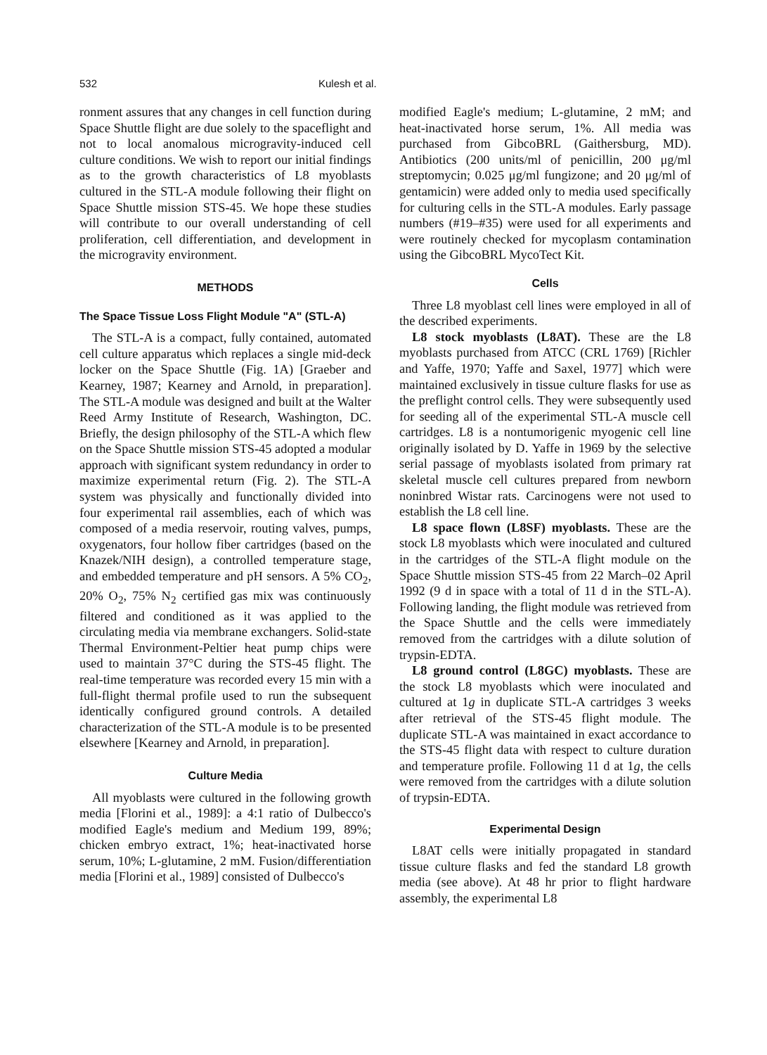532 Kulesh et al.
ronment assures that any changes in cell function during Space Shuttle flight are due solely to the spaceflight and not to local anomalous microgravity-induced cell culture conditions. We wish to report our initial findings as to the growth characteristics of L8 myoblasts cultured in the STL-A module following their flight on Space Shuttle mission STS-45. We hope these studies will contribute to our overall understanding of cell proliferation, cell differentiation, and development in the microgravity environment.
METHODS
The Space Tissue Loss Flight Module "A" (STL-A)
The STL-A is a compact, fully contained, automated cell culture apparatus which replaces a single mid-deck locker on the Space Shuttle (Fig. 1A) [Graeber and Kearney, 1987; Kearney and Arnold, in preparation]. The STL-A module was designed and built at the Walter Reed Army Institute of Research, Washington, DC. Briefly, the design philosophy of the STL-A which flew on the Space Shuttle mission STS-45 adopted a modular approach with significant system redundancy in order to maximize experimental return (Fig. 2). The STL-A system was physically and functionally divided into four experimental rail assemblies, each of which was composed of a media reservoir, routing valves, pumps, oxygenators, four hollow fiber cartridges (based on the Knazek/NIH design), a controlled temperature stage, and embedded temperature and pH sensors. A 5% CO<sub>2</sub>, 20% O<sub>2</sub>, 75% N<sub>2</sub> certified gas mix was continuously filtered and conditioned as it was applied to the circulating media via membrane exchangers. Solid-state Thermal Environment-Peltier heat pump chips were used to maintain 37°C during the STS-45 flight. The real-time temperature was recorded every 15 min with a full-flight thermal profile used to run the subsequent identically configured ground controls. A detailed characterization of the STL-A module is to be presented elsewhere [Kearney and Arnold, in preparation].
Culture Media
All myoblasts were cultured in the following growth media [Florini et al., 1989]: a 4:1 ratio of Dulbecco's modified Eagle's medium and Medium 199, 89%; chicken embryo extract, 1%; heat-inactivated horse serum, 10%; L-glutamine, 2 mM. Fusion/differentiation media [Florini et al., 1989] consisted of Dulbecco's
modified Eagle's medium; L-glutamine, 2 mM; and heat-inactivated horse serum, 1%. All media was purchased from GibcoBRL (Gaithersburg, MD). Antibiotics (200 units/ml of penicillin, 200 μg/ml streptomycin; 0.025 μg/ml fungizone; and 20 μg/ml of gentamicin) were added only to media used specifically for culturing cells in the STL-A modules. Early passage numbers (#19–#35) were used for all experiments and were routinely checked for mycoplasm contamination using the GibcoBRL MycoTect Kit.
Cells
Three L8 myoblast cell lines were employed in all of the described experiments.
L8 stock myoblasts (L8AT). These are the L8 myoblasts purchased from ATCC (CRL 1769) [Richler and Yaffe, 1970; Yaffe and Saxel, 1977] which were maintained exclusively in tissue culture flasks for use as the preflight control cells. They were subsequently used for seeding all of the experimental STL-A muscle cell cartridges. L8 is a nontumorigenic myogenic cell line originally isolated by D. Yaffe in 1969 by the selective serial passage of myoblasts isolated from primary rat skeletal muscle cell cultures prepared from newborn noninbred Wistar rats. Carcinogens were not used to establish the L8 cell line.
L8 space flown (L8SF) myoblasts. These are the stock L8 myoblasts which were inoculated and cultured in the cartridges of the STL-A flight module on the Space Shuttle mission STS-45 from 22 March–02 April 1992 (9 d in space with a total of 11 d in the STL-A). Following landing, the flight module was retrieved from the Space Shuttle and the cells were immediately removed from the cartridges with a dilute solution of trypsin-EDTA.
L8 ground control (L8GC) myoblasts. These are the stock L8 myoblasts which were inoculated and cultured at 1g in duplicate STL-A cartridges 3 weeks after retrieval of the STS-45 flight module. The duplicate STL-A was maintained in exact accordance to the STS-45 flight data with respect to culture duration and temperature profile. Following 11 d at 1g, the cells were removed from the cartridges with a dilute solution of trypsin-EDTA.
Experimental Design
L8AT cells were initially propagated in standard tissue culture flasks and fed the standard L8 growth media (see above). At 48 hr prior to flight hardware assembly, the experimental L8